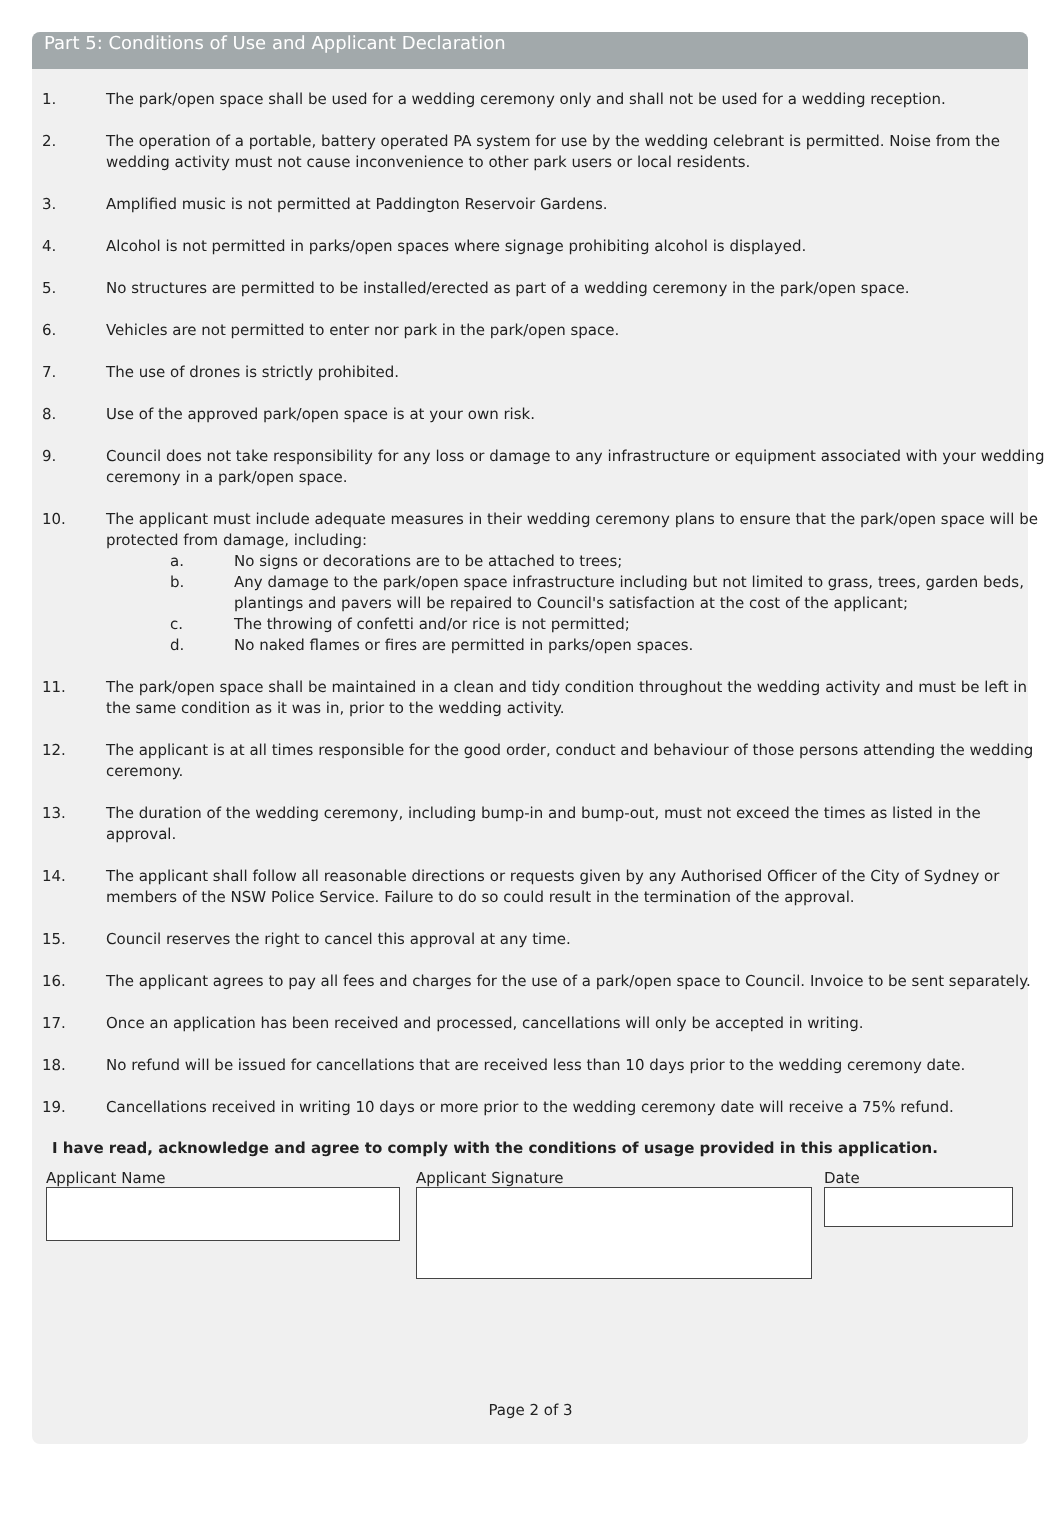Part 5: Conditions of Use and Applicant Declaration
1. The park/open space shall be used for a wedding ceremony only and shall not be used for a wedding reception.
2. The operation of a portable, battery operated PA system for use by the wedding celebrant is permitted. Noise from the wedding activity must not cause inconvenience to other park users or local residents.
3. Amplified music is not permitted at Paddington Reservoir Gardens.
4. Alcohol is not permitted in parks/open spaces where signage prohibiting alcohol is displayed.
5. No structures are permitted to be installed/erected as part of a wedding ceremony in the park/open space.
6. Vehicles are not permitted to enter nor park in the park/open space.
7. The use of drones is strictly prohibited.
8. Use of the approved park/open space is at your own risk.
9. Council does not take responsibility for any loss or damage to any infrastructure or equipment associated with your wedding ceremony in a park/open space.
10. The applicant must include adequate measures in their wedding ceremony plans to ensure that the park/open space will be protected from damage, including:
a. No signs or decorations are to be attached to trees;
b. Any damage to the park/open space infrastructure including but not limited to grass, trees, garden beds, plantings and pavers will be repaired to Council's satisfaction at the cost of the applicant;
c. The throwing of confetti and/or rice is not permitted;
d. No naked flames or fires are permitted in parks/open spaces.
11. The park/open space shall be maintained in a clean and tidy condition throughout the wedding activity and must be left in the same condition as it was in, prior to the wedding activity.
12. The applicant is at all times responsible for the good order, conduct and behaviour of those persons attending the wedding ceremony.
13. The duration of the wedding ceremony, including bump-in and bump-out, must not exceed the times as listed in the approval.
14. The applicant shall follow all reasonable directions or requests given by any Authorised Officer of the City of Sydney or members of the NSW Police Service. Failure to do so could result in the termination of the approval.
15. Council reserves the right to cancel this approval at any time.
16. The applicant agrees to pay all fees and charges for the use of a park/open space to Council. Invoice to be sent separately.
17. Once an application has been received and processed, cancellations will only be accepted in writing.
18. No refund will be issued for cancellations that are received less than 10 days prior to the wedding ceremony date.
19. Cancellations received in writing 10 days or more prior to the wedding ceremony date will receive a 75% refund.
I have read, acknowledge and agree to comply with the conditions of usage provided in this application.
Applicant Name Applicant Signature Date
Page 2 of 3